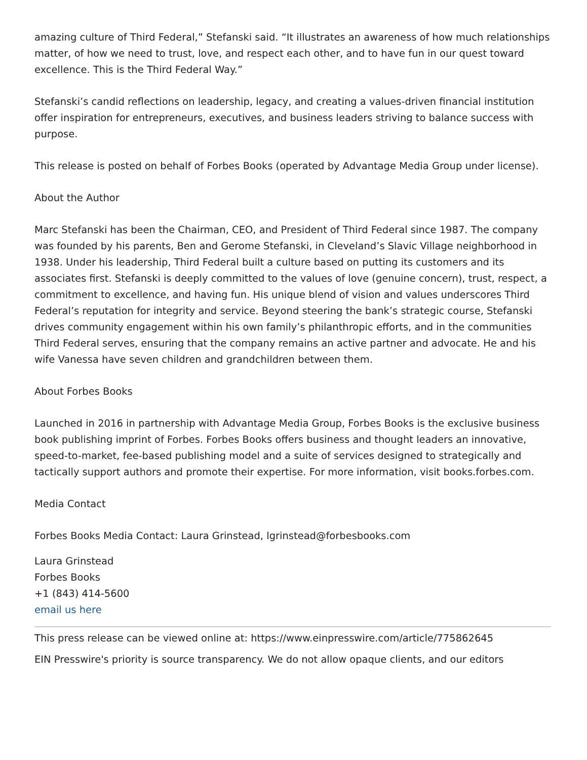amazing culture of Third Federal,” Stefanski said. “It illustrates an awareness of how much relationships matter, of how we need to trust, love, and respect each other, and to have fun in our quest toward excellence. This is the Third Federal Way.”
Stefanski’s candid reflections on leadership, legacy, and creating a values-driven financial institution offer inspiration for entrepreneurs, executives, and business leaders striving to balance success with purpose.
This release is posted on behalf of Forbes Books (operated by Advantage Media Group under license).
About the Author
Marc Stefanski has been the Chairman, CEO, and President of Third Federal since 1987. The company was founded by his parents, Ben and Gerome Stefanski, in Cleveland’s Slavic Village neighborhood in 1938. Under his leadership, Third Federal built a culture based on putting its customers and its associates first. Stefanski is deeply committed to the values of love (genuine concern), trust, respect, a commitment to excellence, and having fun. His unique blend of vision and values underscores Third Federal’s reputation for integrity and service. Beyond steering the bank’s strategic course, Stefanski drives community engagement within his own family’s philanthropic efforts, and in the communities Third Federal serves, ensuring that the company remains an active partner and advocate. He and his wife Vanessa have seven children and grandchildren between them.
About Forbes Books
Launched in 2016 in partnership with Advantage Media Group, Forbes Books is the exclusive business book publishing imprint of Forbes. Forbes Books offers business and thought leaders an innovative, speed-to-market, fee-based publishing model and a suite of services designed to strategically and tactically support authors and promote their expertise. For more information, visit books.forbes.com.
Media Contact
Forbes Books Media Contact: Laura Grinstead, lgrinstead@forbesbooks.com
Laura Grinstead
Forbes Books
+1 (843) 414-5600
email us here
This press release can be viewed online at: https://www.einpresswire.com/article/775862645
EIN Presswire's priority is source transparency. We do not allow opaque clients, and our editors